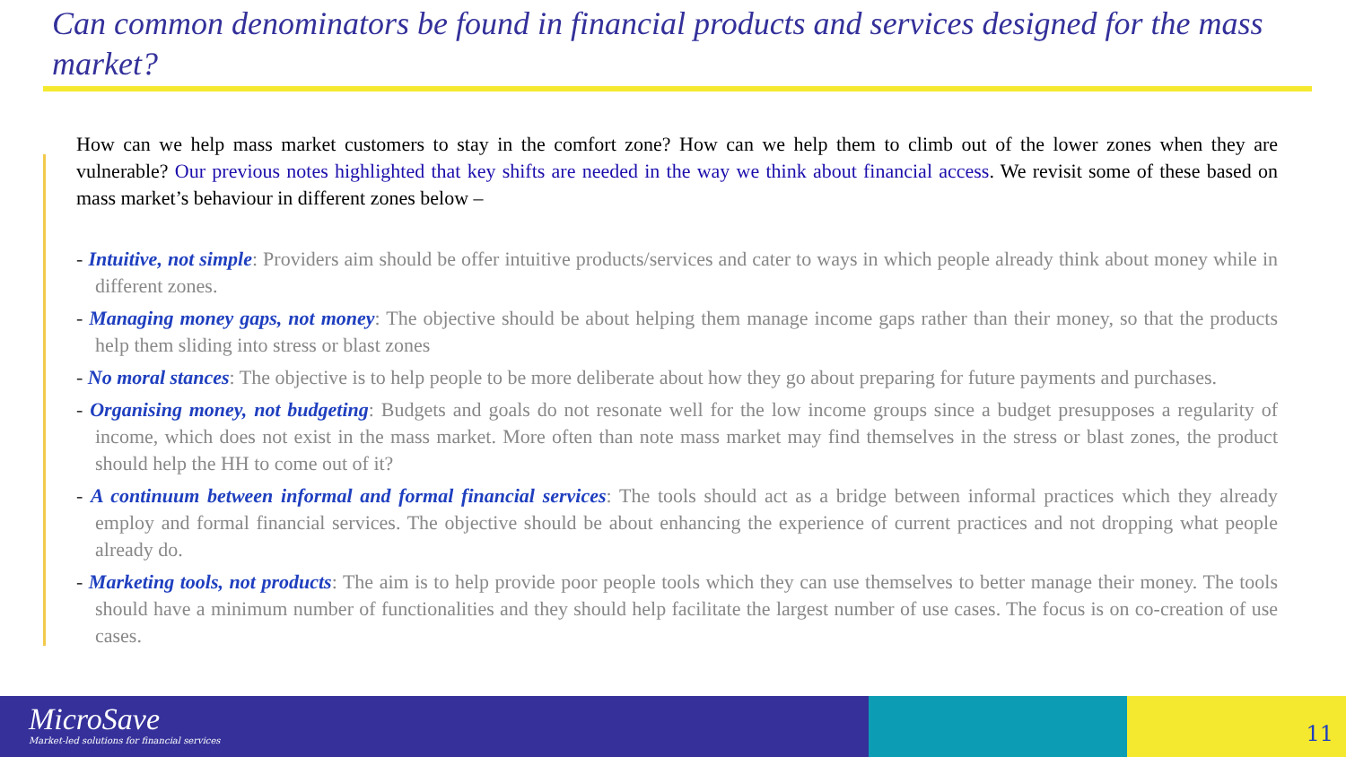Can common denominators be found in financial products and services designed for the mass market?
How can we help mass market customers to stay in the comfort zone? How can we help them to climb out of the lower zones when they are vulnerable? Our previous notes highlighted that key shifts are needed in the way we think about financial access. We revisit some of these based on mass market’s behaviour in different zones below –
- Intuitive, not simple: Providers aim should be offer intuitive products/services and cater to ways in which people already think about money while in different zones.
- Managing money gaps, not money: The objective should be about helping them manage income gaps rather than their money, so that the products help them sliding into stress or blast zones
- No moral stances: The objective is to help people to be more deliberate about how they go about preparing for future payments and purchases.
- Organising money, not budgeting: Budgets and goals do not resonate well for the low income groups since a budget presupposes a regularity of income, which does not exist in the mass market. More often than note mass market may find themselves in the stress or blast zones, the product should help the HH to come out of it?
- A continuum between informal and formal financial services: The tools should act as a bridge between informal practices which they already employ and formal financial services. The objective should be about enhancing the experience of current practices and not dropping what people already do.
- Marketing tools, not products: The aim is to help provide poor people tools which they can use themselves to better manage their money. The tools should have a minimum number of functionalities and they should help facilitate the largest number of use cases. The focus is on co-creation of use cases.
MicroSave
Market-led solutions for financial services
11